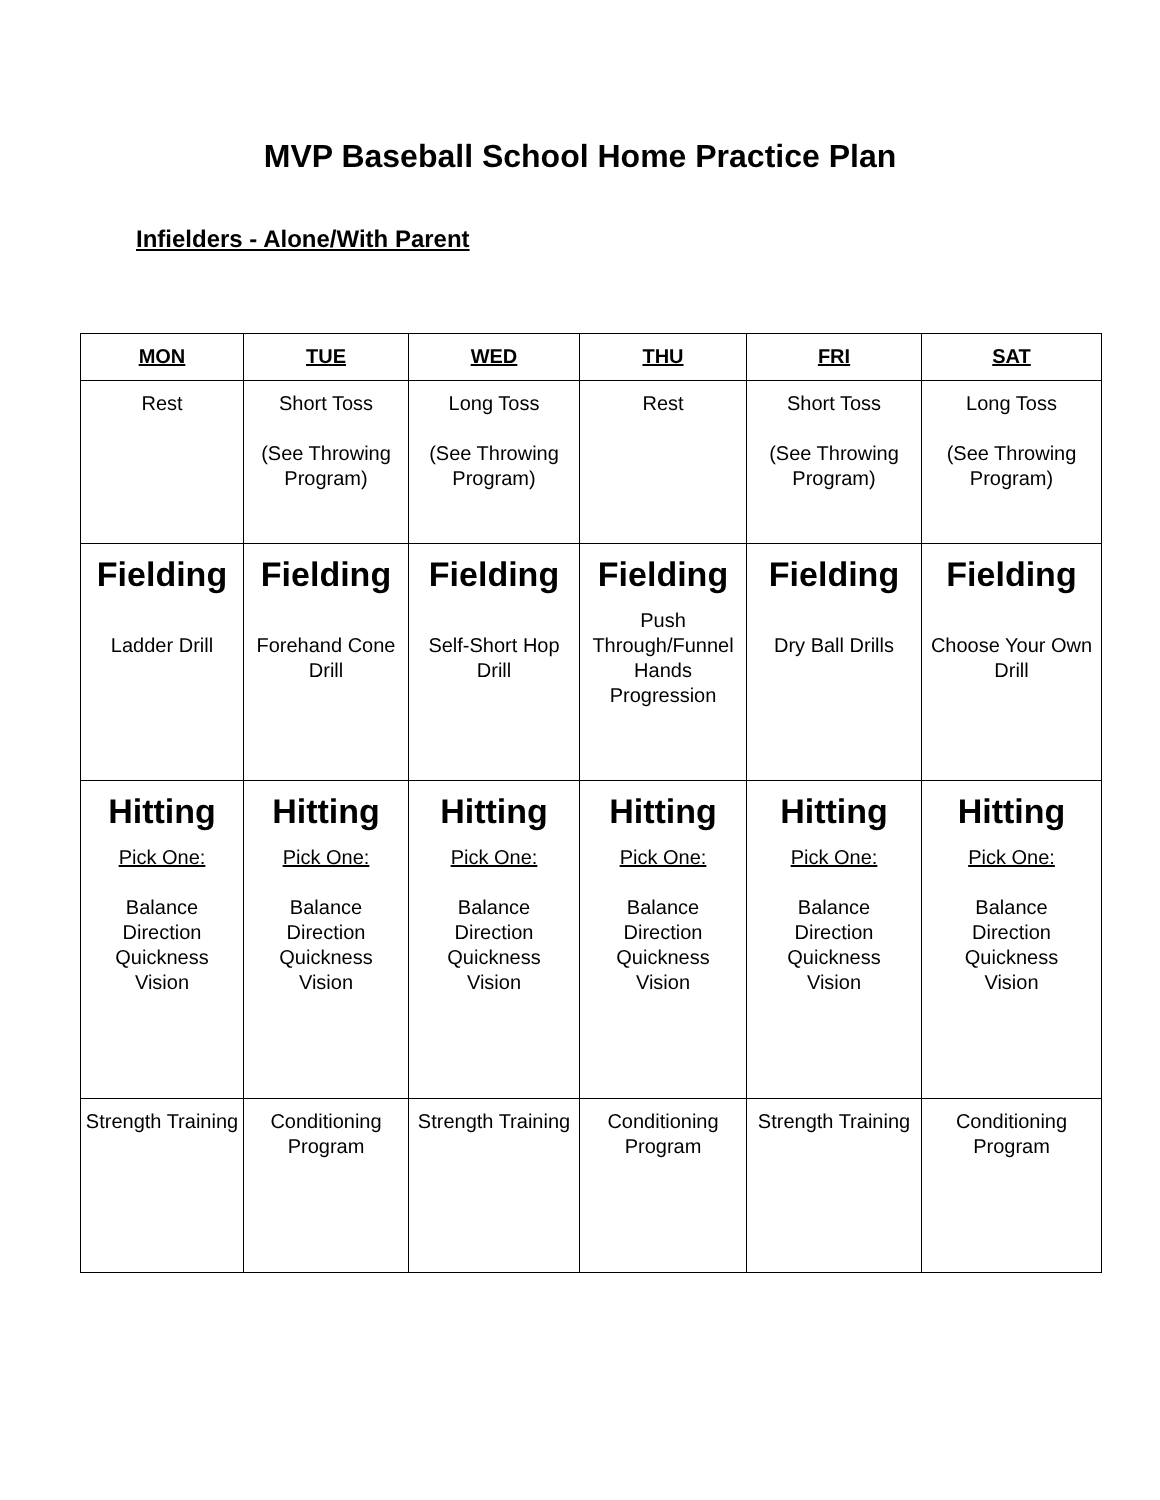MVP Baseball School Home Practice Plan
Infielders - Alone/With Parent
| MON | TUE | WED | THU | FRI | SAT |
| --- | --- | --- | --- | --- | --- |
| Rest | Short Toss (See Throwing Program) | Long Toss (See Throwing Program) | Rest | Short Toss (See Throwing Program) | Long Toss (See Throwing Program) |
| Fielding Ladder Drill | Fielding Forehand Cone Drill | Fielding Self-Short Hop Drill | Fielding Push Through/Funnel Hands Progression | Fielding Dry Ball Drills | Fielding Choose Your Own Drill |
| Hitting Pick One: Balance Direction Quickness Vision | Hitting Pick One: Balance Direction Quickness Vision | Hitting Pick One: Balance Direction Quickness Vision | Hitting Pick One: Balance Direction Quickness Vision | Hitting Pick One: Balance Direction Quickness Vision | Hitting Pick One: Balance Direction Quickness Vision |
| Strength Training | Conditioning Program | Strength Training | Conditioning Program | Strength Training | Conditioning Program |